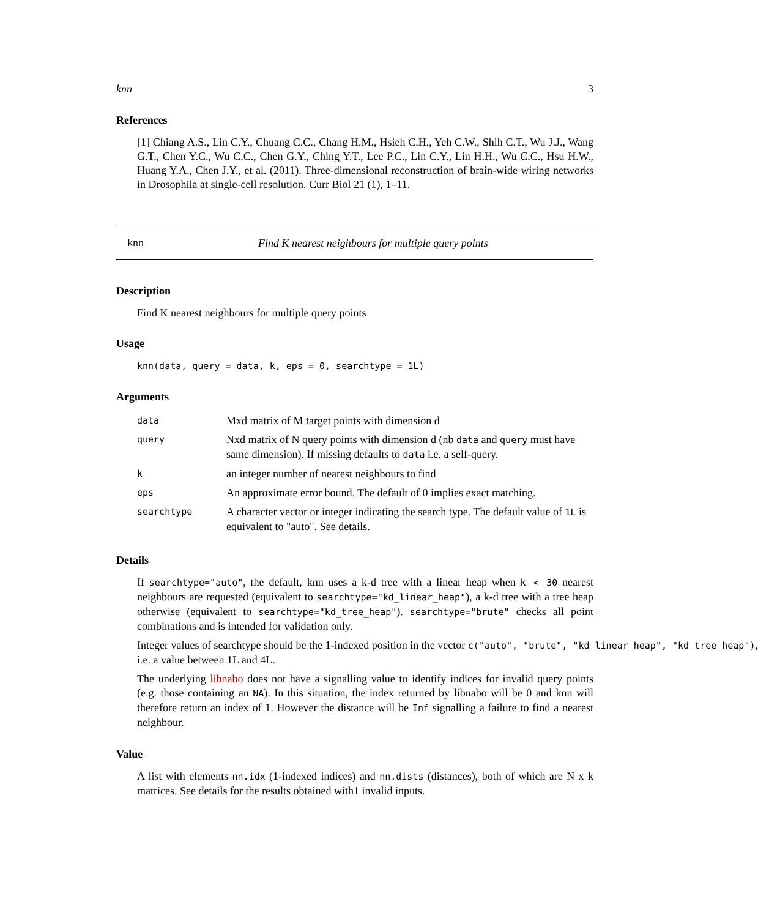knn 3
References
[1] Chiang A.S., Lin C.Y., Chuang C.C., Chang H.M., Hsieh C.H., Yeh C.W., Shih C.T., Wu J.J., Wang G.T., Chen Y.C., Wu C.C., Chen G.Y., Ching Y.T., Lee P.C., Lin C.Y., Lin H.H., Wu C.C., Hsu H.W., Huang Y.A., Chen J.Y., et al. (2011). Three-dimensional reconstruction of brain-wide wiring networks in Drosophila at single-cell resolution. Curr Biol 21 (1), 1–11.
knn Find K nearest neighbours for multiple query points
Description
Find K nearest neighbours for multiple query points
Usage
knn(data, query = data, k, eps = 0, searchtype = 1L)
Arguments
| data | Mxd matrix of M target points with dimension d |
| query | Nxd matrix of N query points with dimension d (nb data and query must have same dimension). If missing defaults to data i.e. a self-query. |
| k | an integer number of nearest neighbours to find |
| eps | An approximate error bound. The default of 0 implies exact matching. |
| searchtype | A character vector or integer indicating the search type. The default value of 1L is equivalent to "auto". See details. |
Details
If searchtype="auto", the default, knn uses a k-d tree with a linear heap when k < 30 nearest neighbours are requested (equivalent to searchtype="kd_linear_heap"), a k-d tree with a tree heap otherwise (equivalent to searchtype="kd_tree_heap"). searchtype="brute" checks all point combinations and is intended for validation only.
Integer values of searchtype should be the 1-indexed position in the vector c("auto", "brute", "kd_linear_heap", "kd_tree_heap"),
i.e. a value between 1L and 4L.
The underlying libnabo does not have a signalling value to identify indices for invalid query points (e.g. those containing an NA). In this situation, the index returned by libnabo will be 0 and knn will therefore return an index of 1. However the distance will be Inf signalling a failure to find a nearest neighbour.
Value
A list with elements nn.idx (1-indexed indices) and nn.dists (distances), both of which are N x k matrices. See details for the results obtained with1 invalid inputs.